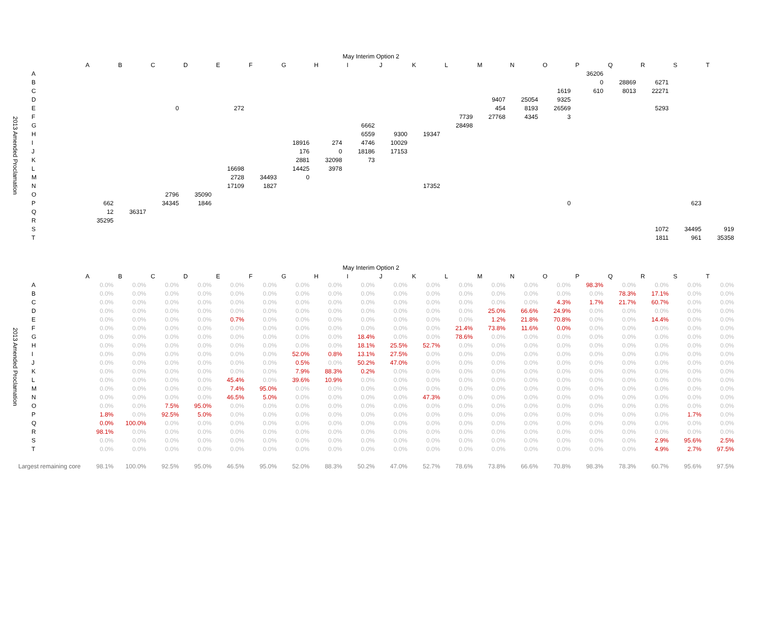| | | | | | | | | | | May Interim Option 2 | | | | | | | | | | | |
| | | A | B | C | D | E | F | G | H | I | J | K | L | M | N | O | P | Q | R | S | T |
| 2013 Amended Proclamation | A | | | | | | | | | | | | | | | | 36206 | | | | |
| | B | | | | | | | | | | | | | | | | 0 | 28869 | 6271 | | |
| | C | | | | | | | | | | | | | | | 1619 | 610 | 8013 | 22271 | | |
| | D | | | | | | | | | | | | | 9407 | 25054 | 9325 | | | | | |
| | E | | | 0 | | 272 | | | | | | | | 454 | 8193 | 26569 | | | 5293 | | |
| | F | | | | | | | | | | | | 7739 | 27768 | 4345 | 3 | | | | | |
| | G | | | | | | | | | 6662 | | | 28498 | | | | | | | | |
| | H | | | | | | | | | 6559 | 9300 | 19347 | | | | | | | | | |
| | I | | | | | | | 18916 | 274 | 4746 | 10029 | | | | | | | | | | |
| | J | | | | | | | 176 | 0 | 18186 | 17153 | | | | | | | | | | |
| | K | | | | | | | 2881 | 32098 | 73 | | | | | | | | | | | |
| | L | | | | | 16698 | | 14425 | 3978 | | | | | | | | | | | | |
| | M | | | | | 2728 | 34493 | 0 | | | | | | | | | | | | | |
| | N | | | | | 17109 | 1827 | | | | | 17352 | | | | | | | | | |
| | O | | | 2796 | 35090 | | | | | | | | | | | | | | | | |
| | P | 662 | | 34345 | 1846 | | | | | | | | | | | 0 | | | | 623 | |
| | Q | 12 | 36317 | | | | | | | | | | | | | | | | | | |
| | R | 35295 | | | | | | | | | | | | | | | | | | | |
| | S | | | | | | | | | | | | | | | | | | 1072 | 34495 | 919 |
| | T | | | | | | | | | | | | | | | | | | 1811 | 961 | 35358 |
| | | | | | | | | | | May Interim Option 2 | | | | | | | | | | | |
| | | A | B | C | D | E | F | G | H | I | J | K | L | M | N | O | P | Q | R | S | T |
| 2013 Amended Proclamation | A | 0.0% | 0.0% | 0.0% | 0.0% | 0.0% | 0.0% | 0.0% | 0.0% | 0.0% | 0.0% | 0.0% | 0.0% | 0.0% | 0.0% | 0.0% | 98.3% | 0.0% | 0.0% | 0.0% | 0.0% |
| | B | 0.0% | 0.0% | 0.0% | 0.0% | 0.0% | 0.0% | 0.0% | 0.0% | 0.0% | 0.0% | 0.0% | 0.0% | 0.0% | 0.0% | 0.0% | 0.0% | 78.3% | 17.1% | 0.0% | 0.0% |
| | C | 0.0% | 0.0% | 0.0% | 0.0% | 0.0% | 0.0% | 0.0% | 0.0% | 0.0% | 0.0% | 0.0% | 0.0% | 0.0% | 0.0% | 4.3% | 1.7% | 21.7% | 60.7% | 0.0% | 0.0% |
| | D | 0.0% | 0.0% | 0.0% | 0.0% | 0.0% | 0.0% | 0.0% | 0.0% | 0.0% | 0.0% | 0.0% | 0.0% | 25.0% | 66.6% | 24.9% | 0.0% | 0.0% | 0.0% | 0.0% | 0.0% |
| | E | 0.0% | 0.0% | 0.0% | 0.0% | 0.7% | 0.0% | 0.0% | 0.0% | 0.0% | 0.0% | 0.0% | 0.0% | 1.2% | 21.8% | 70.8% | 0.0% | 0.0% | 14.4% | 0.0% | 0.0% |
| | F | 0.0% | 0.0% | 0.0% | 0.0% | 0.0% | 0.0% | 0.0% | 0.0% | 0.0% | 0.0% | 0.0% | 21.4% | 73.8% | 11.6% | 0.0% | 0.0% | 0.0% | 0.0% | 0.0% | 0.0% |
| | G | 0.0% | 0.0% | 0.0% | 0.0% | 0.0% | 0.0% | 0.0% | 0.0% | 18.4% | 0.0% | 0.0% | 78.6% | 0.0% | 0.0% | 0.0% | 0.0% | 0.0% | 0.0% | 0.0% | 0.0% |
| | H | 0.0% | 0.0% | 0.0% | 0.0% | 0.0% | 0.0% | 0.0% | 0.0% | 18.1% | 25.5% | 52.7% | 0.0% | 0.0% | 0.0% | 0.0% | 0.0% | 0.0% | 0.0% | 0.0% | 0.0% |
| | I | 0.0% | 0.0% | 0.0% | 0.0% | 0.0% | 0.0% | 52.0% | 0.8% | 13.1% | 27.5% | 0.0% | 0.0% | 0.0% | 0.0% | 0.0% | 0.0% | 0.0% | 0.0% | 0.0% | 0.0% |
| | J | 0.0% | 0.0% | 0.0% | 0.0% | 0.0% | 0.0% | 0.5% | 0.0% | 50.2% | 47.0% | 0.0% | 0.0% | 0.0% | 0.0% | 0.0% | 0.0% | 0.0% | 0.0% | 0.0% | 0.0% |
| | K | 0.0% | 0.0% | 0.0% | 0.0% | 0.0% | 0.0% | 7.9% | 88.3% | 0.2% | 0.0% | 0.0% | 0.0% | 0.0% | 0.0% | 0.0% | 0.0% | 0.0% | 0.0% | 0.0% | 0.0% |
| | L | 0.0% | 0.0% | 0.0% | 0.0% | 45.4% | 0.0% | 39.6% | 10.9% | 0.0% | 0.0% | 0.0% | 0.0% | 0.0% | 0.0% | 0.0% | 0.0% | 0.0% | 0.0% | 0.0% | 0.0% |
| | M | 0.0% | 0.0% | 0.0% | 0.0% | 7.4% | 95.0% | 0.0% | 0.0% | 0.0% | 0.0% | 0.0% | 0.0% | 0.0% | 0.0% | 0.0% | 0.0% | 0.0% | 0.0% | 0.0% | 0.0% |
| | N | 0.0% | 0.0% | 0.0% | 0.0% | 46.5% | 5.0% | 0.0% | 0.0% | 0.0% | 0.0% | 47.3% | 0.0% | 0.0% | 0.0% | 0.0% | 0.0% | 0.0% | 0.0% | 0.0% | 0.0% |
| | O | 0.0% | 0.0% | 7.5% | 95.0% | 0.0% | 0.0% | 0.0% | 0.0% | 0.0% | 0.0% | 0.0% | 0.0% | 0.0% | 0.0% | 0.0% | 0.0% | 0.0% | 0.0% | 0.0% | 0.0% |
| | P | 1.8% | 0.0% | 92.5% | 5.0% | 0.0% | 0.0% | 0.0% | 0.0% | 0.0% | 0.0% | 0.0% | 0.0% | 0.0% | 0.0% | 0.0% | 0.0% | 0.0% | 0.0% | 1.7% | 0.0% |
| | Q | 0.0% | 100.0% | 0.0% | 0.0% | 0.0% | 0.0% | 0.0% | 0.0% | 0.0% | 0.0% | 0.0% | 0.0% | 0.0% | 0.0% | 0.0% | 0.0% | 0.0% | 0.0% | 0.0% | 0.0% |
| | R | 98.1% | 0.0% | 0.0% | 0.0% | 0.0% | 0.0% | 0.0% | 0.0% | 0.0% | 0.0% | 0.0% | 0.0% | 0.0% | 0.0% | 0.0% | 0.0% | 0.0% | 0.0% | 0.0% | 0.0% |
| | S | 0.0% | 0.0% | 0.0% | 0.0% | 0.0% | 0.0% | 0.0% | 0.0% | 0.0% | 0.0% | 0.0% | 0.0% | 0.0% | 0.0% | 0.0% | 0.0% | 0.0% | 2.9% | 95.6% | 2.5% |
| | T | 0.0% | 0.0% | 0.0% | 0.0% | 0.0% | 0.0% | 0.0% | 0.0% | 0.0% | 0.0% | 0.0% | 0.0% | 0.0% | 0.0% | 0.0% | 0.0% | 0.0% | 4.9% | 2.7% | 97.5% |
| Largest remaining core | | 98.1% | 100.0% | 92.5% | 95.0% | 46.5% | 95.0% | 52.0% | 88.3% | 50.2% | 47.0% | 52.7% | 78.6% | 73.8% | 66.6% | 70.8% | 98.3% | 78.3% | 60.7% | 95.6% | 97.5% |